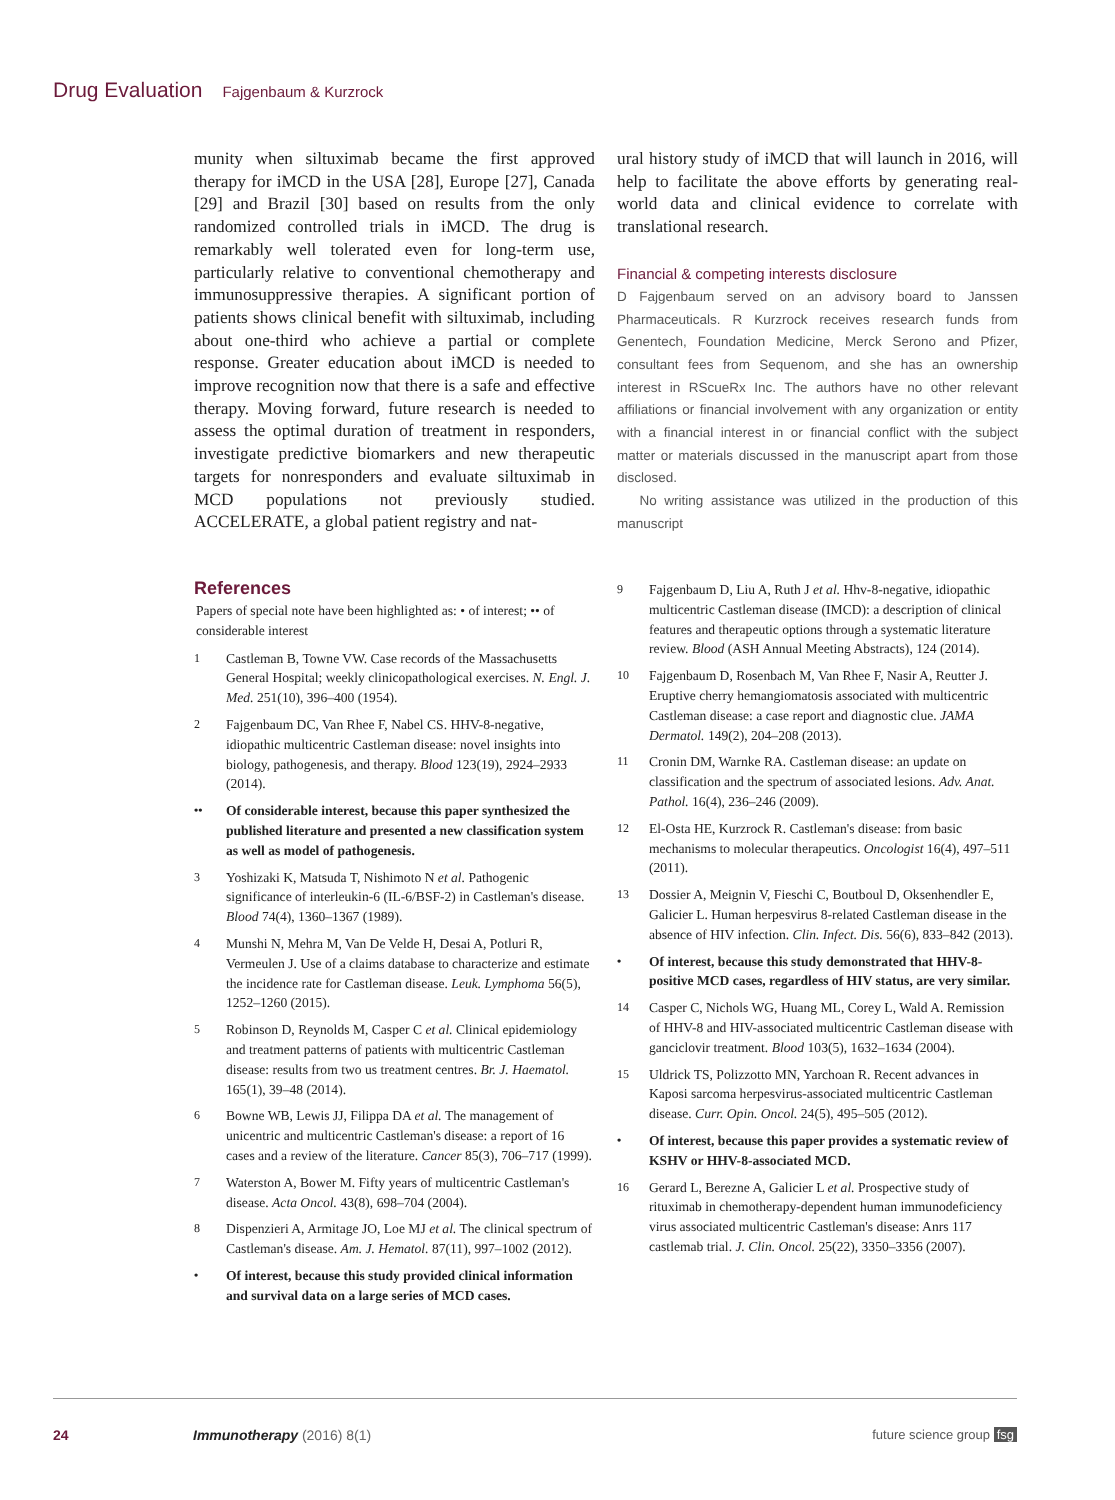Drug Evaluation Fajgenbaum & Kurzrock
munity when siltuximab became the first approved therapy for iMCD in the USA [28], Europe [27], Canada [29] and Brazil [30] based on results from the only randomized controlled trials in iMCD. The drug is remarkably well tolerated even for long-term use, particularly relative to conventional chemotherapy and immunosuppressive therapies. A significant portion of patients shows clinical benefit with siltuximab, including about one-third who achieve a partial or complete response. Greater education about iMCD is needed to improve recognition now that there is a safe and effective therapy. Moving forward, future research is needed to assess the optimal duration of treatment in responders, investigate predictive biomarkers and new therapeutic targets for nonresponders and evaluate siltuximab in MCD populations not previously studied. ACCELERATE, a global patient registry and nat-
ural history study of iMCD that will launch in 2016, will help to facilitate the above efforts by generating real-world data and clinical evidence to correlate with translational research.
Financial & competing interests disclosure
D Fajgenbaum served on an advisory board to Janssen Pharmaceuticals. R Kurzrock receives research funds from Genentech, Foundation Medicine, Merck Serono and Pfizer, consultant fees from Sequenom, and she has an ownership interest in RScueRx Inc. The authors have no other relevant affiliations or financial involvement with any organization or entity with a financial interest in or financial conflict with the subject matter or materials discussed in the manuscript apart from those disclosed.
No writing assistance was utilized in the production of this manuscript
References
Papers of special note have been highlighted as: • of interest; •• of considerable interest
1 Castleman B, Towne VW. Case records of the Massachusetts General Hospital; weekly clinicopathological exercises. N. Engl. J. Med. 251(10), 396–400 (1954).
2 Fajgenbaum DC, Van Rhee F, Nabel CS. HHV-8-negative, idiopathic multicentric Castleman disease: novel insights into biology, pathogenesis, and therapy. Blood 123(19), 2924–2933 (2014).
•• Of considerable interest, because this paper synthesized the published literature and presented a new classification system as well as model of pathogenesis.
3 Yoshizaki K, Matsuda T, Nishimoto N et al. Pathogenic significance of interleukin-6 (IL-6/BSF-2) in Castleman's disease. Blood 74(4), 1360–1367 (1989).
4 Munshi N, Mehra M, Van De Velde H, Desai A, Potluri R, Vermeulen J. Use of a claims database to characterize and estimate the incidence rate for Castleman disease. Leuk. Lymphoma 56(5), 1252–1260 (2015).
5 Robinson D, Reynolds M, Casper C et al. Clinical epidemiology and treatment patterns of patients with multicentric Castleman disease: results from two us treatment centres. Br. J. Haematol. 165(1), 39–48 (2014).
6 Bowne WB, Lewis JJ, Filippa DA et al. The management of unicentric and multicentric Castleman's disease: a report of 16 cases and a review of the literature. Cancer 85(3), 706–717 (1999).
7 Waterston A, Bower M. Fifty years of multicentric Castleman's disease. Acta Oncol. 43(8), 698–704 (2004).
8 Dispenzieri A, Armitage JO, Loe MJ et al. The clinical spectrum of Castleman's disease. Am. J. Hematol. 87(11), 997–1002 (2012).
• Of interest, because this study provided clinical information and survival data on a large series of MCD cases.
9 Fajgenbaum D, Liu A, Ruth J et al. Hhv-8-negative, idiopathic multicentric Castleman disease (IMCD): a description of clinical features and therapeutic options through a systematic literature review. Blood (ASH Annual Meeting Abstracts), 124 (2014).
10 Fajgenbaum D, Rosenbach M, Van Rhee F, Nasir A, Reutter J. Eruptive cherry hemangiomatosis associated with multicentric Castleman disease: a case report and diagnostic clue. JAMA Dermatol. 149(2), 204–208 (2013).
11 Cronin DM, Warnke RA. Castleman disease: an update on classification and the spectrum of associated lesions. Adv. Anat. Pathol. 16(4), 236–246 (2009).
12 El-Osta HE, Kurzrock R. Castleman's disease: from basic mechanisms to molecular therapeutics. Oncologist 16(4), 497–511 (2011).
13 Dossier A, Meignin V, Fieschi C, Boutboul D, Oksenhendler E, Galicier L. Human herpesvirus 8-related Castleman disease in the absence of HIV infection. Clin. Infect. Dis. 56(6), 833–842 (2013).
• Of interest, because this study demonstrated that HHV-8-positive MCD cases, regardless of HIV status, are very similar.
14 Casper C, Nichols WG, Huang ML, Corey L, Wald A. Remission of HHV-8 and HIV-associated multicentric Castleman disease with ganciclovir treatment. Blood 103(5), 1632–1634 (2004).
15 Uldrick TS, Polizzotto MN, Yarchoan R. Recent advances in Kaposi sarcoma herpesvirus-associated multicentric Castleman disease. Curr. Opin. Oncol. 24(5), 495–505 (2012).
• Of interest, because this paper provides a systematic review of KSHV or HHV-8-associated MCD.
16 Gerard L, Berezne A, Galicier L et al. Prospective study of rituximab in chemotherapy-dependent human immunodeficiency virus associated multicentric Castleman's disease: Anrs 117 castlemab trial. J. Clin. Oncol. 25(22), 3350–3356 (2007).
24 Immunotherapy (2016) 8(1) future science group fsg